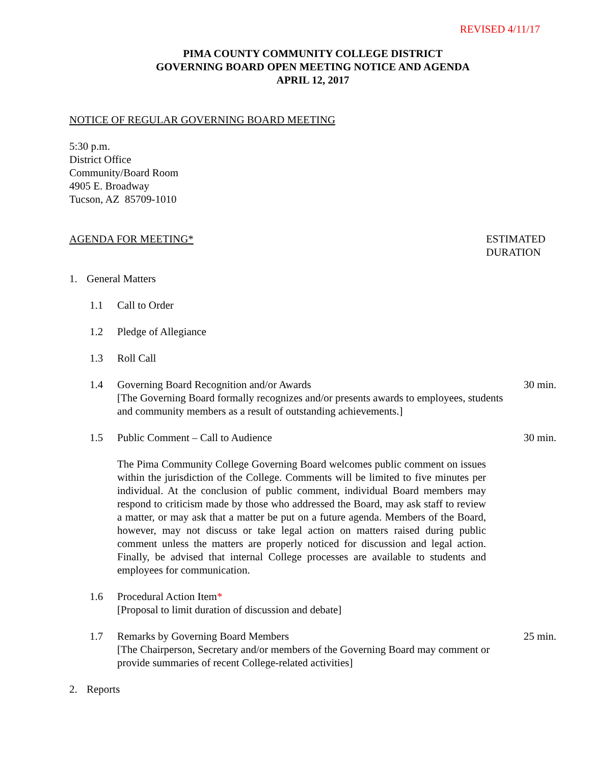REVISED 4/11/17
PIMA COUNTY COMMUNITY COLLEGE DISTRICT
GOVERNING BOARD OPEN MEETING NOTICE AND AGENDA
APRIL 12, 2017
NOTICE OF REGULAR GOVERNING BOARD MEETING
5:30 p.m.
District Office
Community/Board Room
4905 E. Broadway
Tucson, AZ 85709-1010
AGENDA FOR MEETING* ESTIMATED DURATION
1. General Matters
1.1 Call to Order
1.2 Pledge of Allegiance
1.3 Roll Call
1.4 Governing Board Recognition and/or Awards
[The Governing Board formally recognizes and/or presents awards to employees, students and community members as a result of outstanding achievements.]
30 min.
1.5 Public Comment – Call to Audience
The Pima Community College Governing Board welcomes public comment on issues within the jurisdiction of the College. Comments will be limited to five minutes per individual. At the conclusion of public comment, individual Board members may respond to criticism made by those who addressed the Board, may ask staff to review a matter, or may ask that a matter be put on a future agenda. Members of the Board, however, may not discuss or take legal action on matters raised during public comment unless the matters are properly noticed for discussion and legal action. Finally, be advised that internal College processes are available to students and employees for communication.
30 min.
1.6 Procedural Action Item*
[Proposal to limit duration of discussion and debate]
1.7 Remarks by Governing Board Members
[The Chairperson, Secretary and/or members of the Governing Board may comment or provide summaries of recent College-related activities]
25 min.
2. Reports